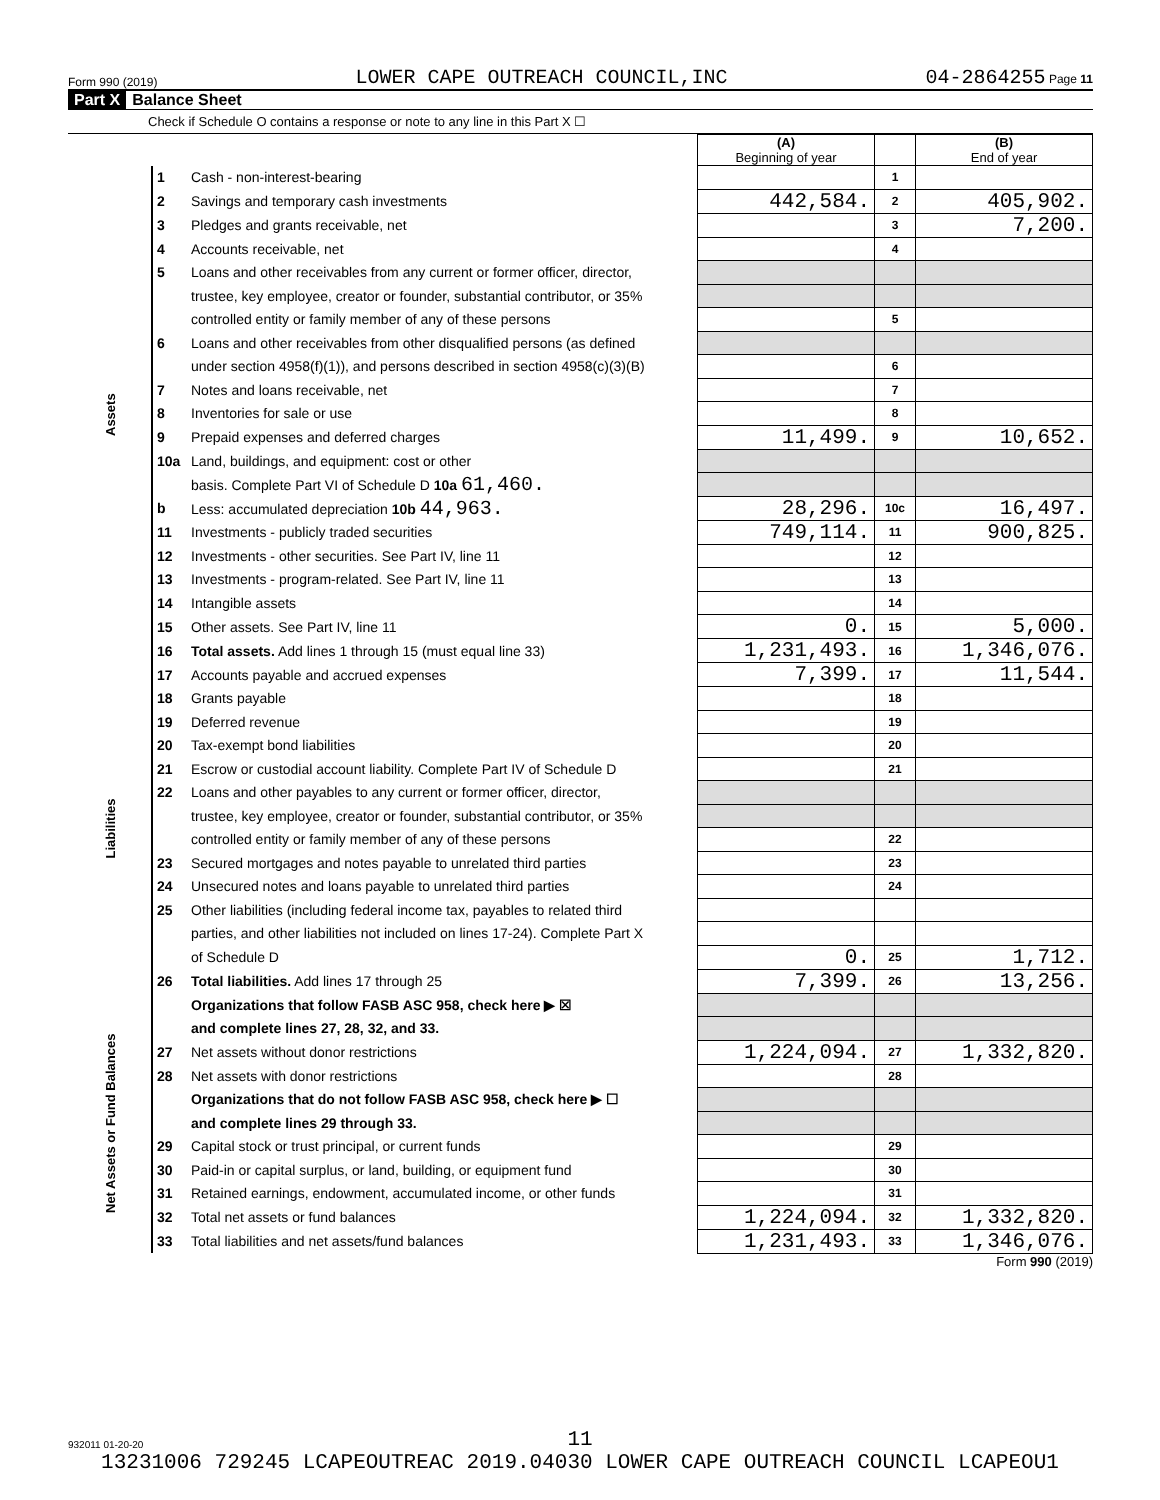Form 990 (2019) LOWER CAPE OUTREACH COUNCIL,INC 04-2864255 Page 11
Part X Balance Sheet
Check if Schedule O contains a response or note to any line in this Part X ☐
| | | | (A) Beginning of year | | (B) End of year |
| Assets | 1 | Cash - non-interest-bearing | | 1 | |
| | 2 | Savings and temporary cash investments | 442,584. | 2 | 405,902. |
| | 3 | Pledges and grants receivable, net | | 3 | 7,200. |
| | 4 | Accounts receivable, net | | 4 | |
| | 5 | Loans and other receivables from any current or former officer, director, | | | |
| | | trustee, key employee, creator or founder, substantial contributor, or 35% | | | |
| | | controlled entity or family member of any of these persons | | 5 | |
| | 6 | Loans and other receivables from other disqualified persons (as defined | | | |
| | | under section 4958(f)(1)), and persons described in section 4958(c)(3)(B) | | 6 | |
| | 7 | Notes and loans receivable, net | | 7 | |
| | 8 | Inventories for sale or use | | 8 | |
| | 9 | Prepaid expenses and deferred charges | 11,499. | 9 | 10,652. |
| | 10a | Land, buildings, and equipment: cost or other | | | |
| | | basis. Complete Part VI of Schedule D 10a 61,460. | | | |
| | b | Less: accumulated depreciation 10b 44,963. | 28,296. | 10c | 16,497. |
| | 11 | Investments - publicly traded securities | 749,114. | 11 | 900,825. |
| | 12 | Investments - other securities. See Part IV, line 11 | | 12 | |
| | 13 | Investments - program-related. See Part IV, line 11 | | 13 | |
| | 14 | Intangible assets | | 14 | |
| | 15 | Other assets. See Part IV, line 11 | 0. | 15 | 5,000. |
| | 16 | Total assets. Add lines 1 through 15 (must equal line 33) | 1,231,493. | 16 | 1,346,076. |
| Liabilities | 17 | Accounts payable and accrued expenses | 7,399. | 17 | 11,544. |
| | 18 | Grants payable | | 18 | |
| | 19 | Deferred revenue | | 19 | |
| | 20 | Tax-exempt bond liabilities | | 20 | |
| | 21 | Escrow or custodial account liability. Complete Part IV of Schedule D | | 21 | |
| | 22 | Loans and other payables to any current or former officer, director, | | | |
| | | trustee, key employee, creator or founder, substantial contributor, or 35% | | | |
| | | controlled entity or family member of any of these persons | | 22 | |
| | 23 | Secured mortgages and notes payable to unrelated third parties | | 23 | |
| | 24 | Unsecured notes and loans payable to unrelated third parties | | 24 | |
| | 25 | Other liabilities (including federal income tax, payables to related third | | | |
| | | parties, and other liabilities not included on lines 17-24). Complete Part X | | | |
| | | of Schedule D | 0. | 25 | 1,712. |
| | 26 | Total liabilities. Add lines 17 through 25 | 7,399. | 26 | 13,256. |
| Net Assets or Fund Balances | | Organizations that follow FASB ASC 958, check here ▶ ☒ | | | |
| | | and complete lines 27, 28, 32, and 33. | | | |
| | 27 | Net assets without donor restrictions | 1,224,094. | 27 | 1,332,820. |
| | 28 | Net assets with donor restrictions | | 28 | |
| | | Organizations that do not follow FASB ASC 958, check here ▶ ☐ | | | |
| | | and complete lines 29 through 33. | | | |
| | 29 | Capital stock or trust principal, or current funds | | 29 | |
| | 30 | Paid-in or capital surplus, or land, building, or equipment fund | | 30 | |
| | 31 | Retained earnings, endowment, accumulated income, or other funds | | 31 | |
| | 32 | Total net assets or fund balances | 1,224,094. | 32 | 1,332,820. |
| | 33 | Total liabilities and net assets/fund balances | 1,231,493. | 33 | 1,346,076. |
Form 990 (2019)
932011 01-20-20
11
13231006 729245 LCAPEOUTREAC 2019.04030 LOWER CAPE OUTREACH COUNCIL LCAPEOU1